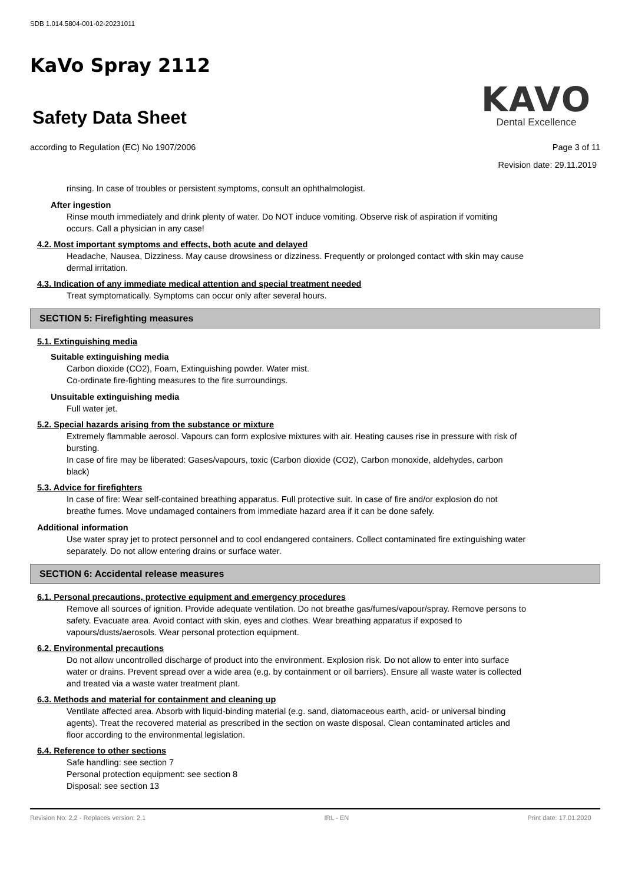SDB 1.014.5804-001-02-20231011
KaVo Spray 2112
Safety Data Sheet
KAVO
Dental Excellence
according to Regulation (EC) No 1907/2006 Page 3 of 11
Revision date: 29.11.2019
rinsing. In case of troubles or persistent symptoms, consult an ophthalmologist.
After ingestion
Rinse mouth immediately and drink plenty of water. Do NOT induce vomiting. Observe risk of aspiration if vomiting occurs. Call a physician in any case!
4.2. Most important symptoms and effects, both acute and delayed
Headache, Nausea, Dizziness. May cause drowsiness or dizziness. Frequently or prolonged contact with skin may cause dermal irritation.
4.3. Indication of any immediate medical attention and special treatment needed
Treat symptomatically. Symptoms can occur only after several hours.
SECTION 5: Firefighting measures
5.1. Extinguishing media
Suitable extinguishing media
Carbon dioxide (CO2), Foam, Extinguishing powder. Water mist.
Co-ordinate fire-fighting measures to the fire surroundings.
Unsuitable extinguishing media
Full water jet.
5.2. Special hazards arising from the substance or mixture
Extremely flammable aerosol. Vapours can form explosive mixtures with air. Heating causes rise in pressure with risk of bursting.
In case of fire may be liberated: Gases/vapours, toxic (Carbon dioxide (CO2), Carbon monoxide, aldehydes, carbon black)
5.3. Advice for firefighters
In case of fire: Wear self-contained breathing apparatus. Full protective suit. In case of fire and/or explosion do not breathe fumes. Move undamaged containers from immediate hazard area if it can be done safely.
Additional information
Use water spray jet to protect personnel and to cool endangered containers. Collect contaminated fire extinguishing water separately. Do not allow entering drains or surface water.
SECTION 6: Accidental release measures
6.1. Personal precautions, protective equipment and emergency procedures
Remove all sources of ignition. Provide adequate ventilation. Do not breathe gas/fumes/vapour/spray. Remove persons to safety. Evacuate area. Avoid contact with skin, eyes and clothes. Wear breathing apparatus if exposed to vapours/dusts/aerosols. Wear personal protection equipment.
6.2. Environmental precautions
Do not allow uncontrolled discharge of product into the environment. Explosion risk. Do not allow to enter into surface water or drains. Prevent spread over a wide area (e.g. by containment or oil barriers). Ensure all waste water is collected and treated via a waste water treatment plant.
6.3. Methods and material for containment and cleaning up
Ventilate affected area. Absorb with liquid-binding material (e.g. sand, diatomaceous earth, acid- or universal binding agents). Treat the recovered material as prescribed in the section on waste disposal. Clean contaminated articles and floor according to the environmental legislation.
6.4. Reference to other sections
Safe handling: see section 7
Personal protection equipment: see section 8
Disposal: see section 13
Revision No: 2,2 - Replaces version: 2,1 IRL - EN Print date: 17.01.2020